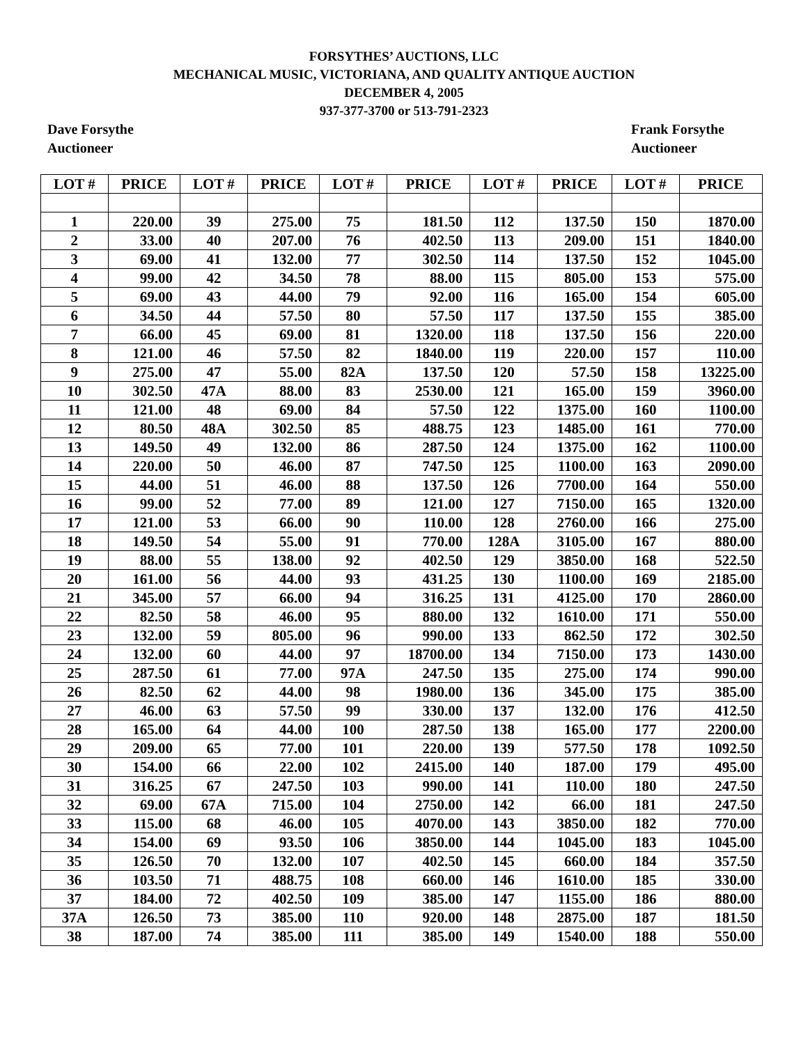FORSYTHES’ AUCTIONS, LLC
MECHANICAL MUSIC, VICTORIANA, AND QUALITY ANTIQUE AUCTION
DECEMBER 4, 2005
937-377-3700 or 513-791-2323
Dave Forsythe
Auctioneer
Frank Forsythe
Auctioneer
| LOT # | PRICE | LOT # | PRICE | LOT # | PRICE | LOT # | PRICE | LOT # | PRICE |
| --- | --- | --- | --- | --- | --- | --- | --- | --- | --- |
| 1 | 220.00 | 39 | 275.00 | 75 | 181.50 | 112 | 137.50 | 150 | 1870.00 |
| 2 | 33.00 | 40 | 207.00 | 76 | 402.50 | 113 | 209.00 | 151 | 1840.00 |
| 3 | 69.00 | 41 | 132.00 | 77 | 302.50 | 114 | 137.50 | 152 | 1045.00 |
| 4 | 99.00 | 42 | 34.50 | 78 | 88.00 | 115 | 805.00 | 153 | 575.00 |
| 5 | 69.00 | 43 | 44.00 | 79 | 92.00 | 116 | 165.00 | 154 | 605.00 |
| 6 | 34.50 | 44 | 57.50 | 80 | 57.50 | 117 | 137.50 | 155 | 385.00 |
| 7 | 66.00 | 45 | 69.00 | 81 | 1320.00 | 118 | 137.50 | 156 | 220.00 |
| 8 | 121.00 | 46 | 57.50 | 82 | 1840.00 | 119 | 220.00 | 157 | 110.00 |
| 9 | 275.00 | 47 | 55.00 | 82A | 137.50 | 120 | 57.50 | 158 | 13225.00 |
| 10 | 302.50 | 47A | 88.00 | 83 | 2530.00 | 121 | 165.00 | 159 | 3960.00 |
| 11 | 121.00 | 48 | 69.00 | 84 | 57.50 | 122 | 1375.00 | 160 | 1100.00 |
| 12 | 80.50 | 48A | 302.50 | 85 | 488.75 | 123 | 1485.00 | 161 | 770.00 |
| 13 | 149.50 | 49 | 132.00 | 86 | 287.50 | 124 | 1375.00 | 162 | 1100.00 |
| 14 | 220.00 | 50 | 46.00 | 87 | 747.50 | 125 | 1100.00 | 163 | 2090.00 |
| 15 | 44.00 | 51 | 46.00 | 88 | 137.50 | 126 | 7700.00 | 164 | 550.00 |
| 16 | 99.00 | 52 | 77.00 | 89 | 121.00 | 127 | 7150.00 | 165 | 1320.00 |
| 17 | 121.00 | 53 | 66.00 | 90 | 110.00 | 128 | 2760.00 | 166 | 275.00 |
| 18 | 149.50 | 54 | 55.00 | 91 | 770.00 | 128A | 3105.00 | 167 | 880.00 |
| 19 | 88.00 | 55 | 138.00 | 92 | 402.50 | 129 | 3850.00 | 168 | 522.50 |
| 20 | 161.00 | 56 | 44.00 | 93 | 431.25 | 130 | 1100.00 | 169 | 2185.00 |
| 21 | 345.00 | 57 | 66.00 | 94 | 316.25 | 131 | 4125.00 | 170 | 2860.00 |
| 22 | 82.50 | 58 | 46.00 | 95 | 880.00 | 132 | 1610.00 | 171 | 550.00 |
| 23 | 132.00 | 59 | 805.00 | 96 | 990.00 | 133 | 862.50 | 172 | 302.50 |
| 24 | 132.00 | 60 | 44.00 | 97 | 18700.00 | 134 | 7150.00 | 173 | 1430.00 |
| 25 | 287.50 | 61 | 77.00 | 97A | 247.50 | 135 | 275.00 | 174 | 990.00 |
| 26 | 82.50 | 62 | 44.00 | 98 | 1980.00 | 136 | 345.00 | 175 | 385.00 |
| 27 | 46.00 | 63 | 57.50 | 99 | 330.00 | 137 | 132.00 | 176 | 412.50 |
| 28 | 165.00 | 64 | 44.00 | 100 | 287.50 | 138 | 165.00 | 177 | 2200.00 |
| 29 | 209.00 | 65 | 77.00 | 101 | 220.00 | 139 | 577.50 | 178 | 1092.50 |
| 30 | 154.00 | 66 | 22.00 | 102 | 2415.00 | 140 | 187.00 | 179 | 495.00 |
| 31 | 316.25 | 67 | 247.50 | 103 | 990.00 | 141 | 110.00 | 180 | 247.50 |
| 32 | 69.00 | 67A | 715.00 | 104 | 2750.00 | 142 | 66.00 | 181 | 247.50 |
| 33 | 115.00 | 68 | 46.00 | 105 | 4070.00 | 143 | 3850.00 | 182 | 770.00 |
| 34 | 154.00 | 69 | 93.50 | 106 | 3850.00 | 144 | 1045.00 | 183 | 1045.00 |
| 35 | 126.50 | 70 | 132.00 | 107 | 402.50 | 145 | 660.00 | 184 | 357.50 |
| 36 | 103.50 | 71 | 488.75 | 108 | 660.00 | 146 | 1610.00 | 185 | 330.00 |
| 37 | 184.00 | 72 | 402.50 | 109 | 385.00 | 147 | 1155.00 | 186 | 880.00 |
| 37A | 126.50 | 73 | 385.00 | 110 | 920.00 | 148 | 2875.00 | 187 | 181.50 |
| 38 | 187.00 | 74 | 385.00 | 111 | 385.00 | 149 | 1540.00 | 188 | 550.00 |